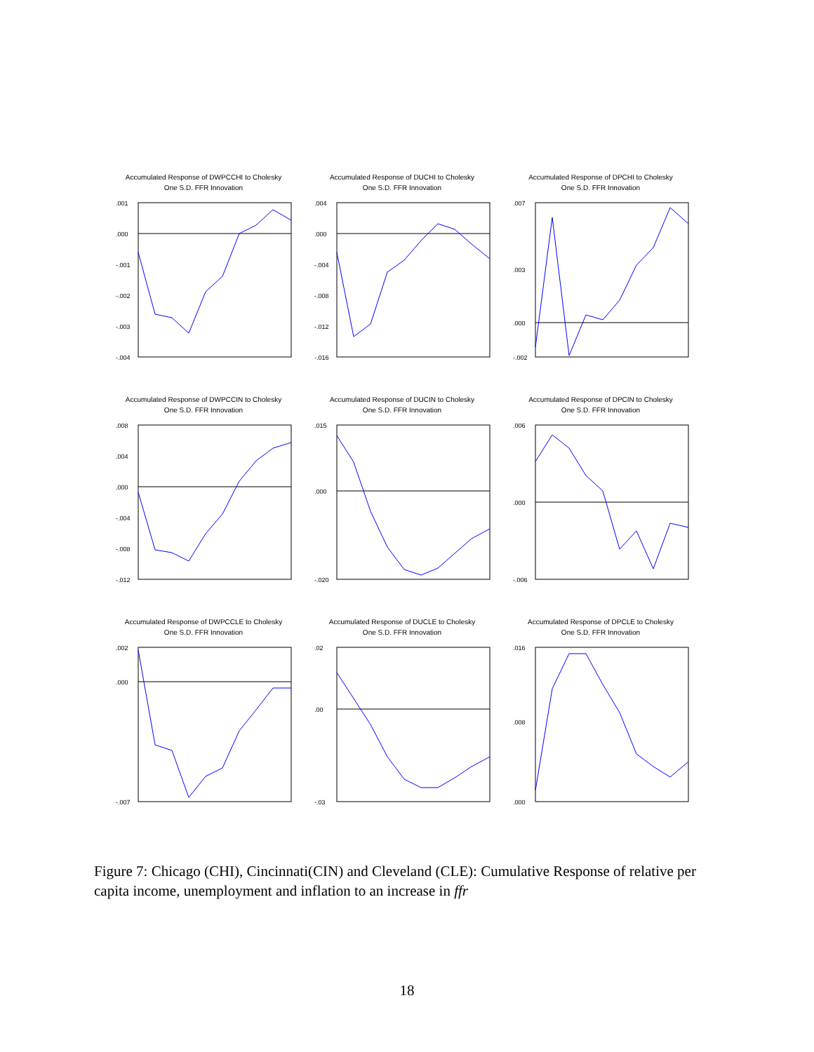Accumulated Response of DWPCCHI to Cholesky
One S.D. FFR Innovation
.001
.000
-.001
-.002
-.003
-.004
Accumulated Response of DUCHI to Cholesky
One S.D. FFR Innovation
.004
.000
-.004
-.008
-.012
-.016
Accumulated Response of DPCHI to Cholesky
One S.D. FFR Innovation
.007
.003
.000
-.002
Accumulated Response of DWPCCIN to Cholesky
One S.D. FFR Innovation
.008
.004
.000
-.004
-.008
-.012
Accumulated Response of DUCIN to Cholesky
One S.D. FFR Innovation
.015
.000
-.020
Accumulated Response of DPCIN to Cholesky
One S.D. FFR Innovation
.006
.000
-.006
Accumulated Response of DWPCCLE to Cholesky
One S.D. FFR Innovation
.002
.000
-.007
Accumulated Response of DUCLE to Cholesky
One S.D. FFR Innovation
.02
.00
-.03
Accumulated Response of DPCLE to Cholesky
One S.D. FFR Innovation
.016
.008
.000
Figure 7: Chicago (CHI), Cincinnati(CIN) and Cleveland (CLE): Cumulative Response of relative per capita income, unemployment and inflation to an increase in ffr
18